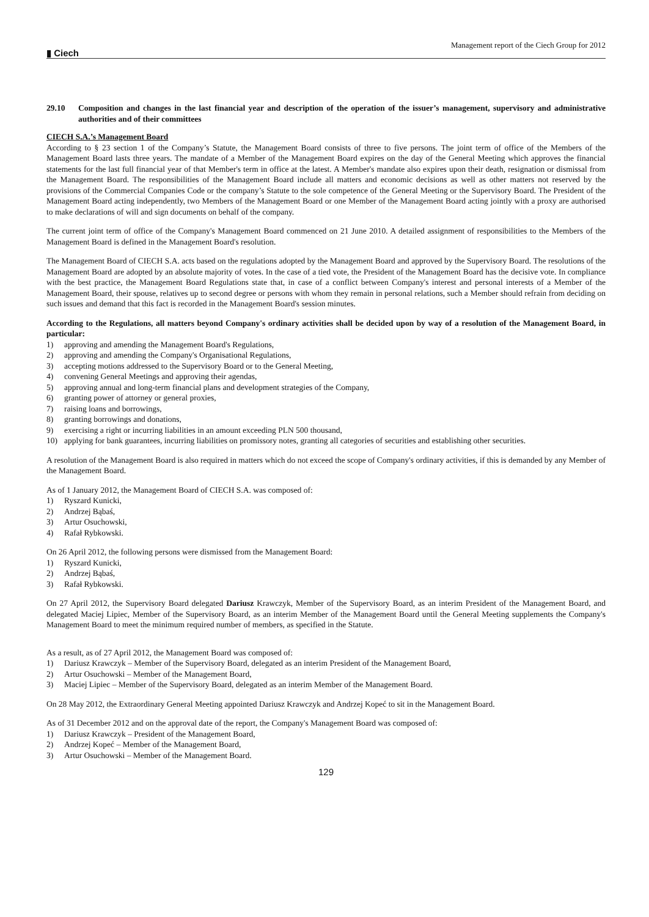▮ Ciech
Management report of the Ciech Group for 2012
29.10 Composition and changes in the last financial year and description of the operation of the issuer’s management, supervisory and administrative authorities and of their committees
CIECH S.A.’s Management Board
According to § 23 section 1 of the Company’s Statute, the Management Board consists of three to five persons. The joint term of office of the Members of the Management Board lasts three years. The mandate of a Member of the Management Board expires on the day of the General Meeting which approves the financial statements for the last full financial year of that Member's term in office at the latest. A Member's mandate also expires upon their death, resignation or dismissal from the Management Board. The responsibilities of the Management Board include all matters and economic decisions as well as other matters not reserved by the provisions of the Commercial Companies Code or the company’s Statute to the sole competence of the General Meeting or the Supervisory Board. The President of the Management Board acting independently, two Members of the Management Board or one Member of the Management Board acting jointly with a proxy are authorised to make declarations of will and sign documents on behalf of the company.
The current joint term of office of the Company's Management Board commenced on 21 June 2010. A detailed assignment of responsibilities to the Members of the Management Board is defined in the Management Board's resolution.
The Management Board of CIECH S.A. acts based on the regulations adopted by the Management Board and approved by the Supervisory Board. The resolutions of the Management Board are adopted by an absolute majority of votes. In the case of a tied vote, the President of the Management Board has the decisive vote. In compliance with the best practice, the Management Board Regulations state that, in case of a conflict between Company's interest and personal interests of a Member of the Management Board, their spouse, relatives up to second degree or persons with whom they remain in personal relations, such a Member should refrain from deciding on such issues and demand that this fact is recorded in the Management Board's session minutes.
According to the Regulations, all matters beyond Company's ordinary activities shall be decided upon by way of a resolution of the Management Board, in particular:
1) approving and amending the Management Board's Regulations,
2) approving and amending the Company's Organisational Regulations,
3) accepting motions addressed to the Supervisory Board or to the General Meeting,
4) convening General Meetings and approving their agendas,
5) approving annual and long-term financial plans and development strategies of the Company,
6) granting power of attorney or general proxies,
7) raising loans and borrowings,
8) granting borrowings and donations,
9) exercising a right or incurring liabilities in an amount exceeding PLN 500 thousand,
10) applying for bank guarantees, incurring liabilities on promissory notes, granting all categories of securities and establishing other securities.
A resolution of the Management Board is also required in matters which do not exceed the scope of Company's ordinary activities, if this is demanded by any Member of the Management Board.
As of 1 January 2012, the Management Board of CIECH S.A. was composed of:
1) Ryszard Kunicki,
2) Andrzej Bąbaś,
3) Artur Osuchowski,
4) Rafał Rybkowski.
On 26 April 2012, the following persons were dismissed from the Management Board:
1) Ryszard Kunicki,
2) Andrzej Bąbaś,
3) Rafał Rybkowski.
On 27 April 2012, the Supervisory Board delegated Dariusz Krawczyk, Member of the Supervisory Board, as an interim President of the Management Board, and delegated Maciej Lipiec, Member of the Supervisory Board, as an interim Member of the Management Board until the General Meeting supplements the Company's Management Board to meet the minimum required number of members, as specified in the Statute.
As a result, as of 27 April 2012, the Management Board was composed of:
1) Dariusz Krawczyk – Member of the Supervisory Board, delegated as an interim President of the Management Board,
2) Artur Osuchowski – Member of the Management Board,
3) Maciej Lipiec – Member of the Supervisory Board, delegated as an interim Member of the Management Board.
On 28 May 2012, the Extraordinary General Meeting appointed Dariusz Krawczyk and Andrzej Kopeć to sit in the Management Board.
As of 31 December 2012 and on the approval date of the report, the Company's Management Board was composed of:
1) Dariusz Krawczyk – President of the Management Board,
2) Andrzej Kopeć – Member of the Management Board,
3) Artur Osuchowski – Member of the Management Board.
129